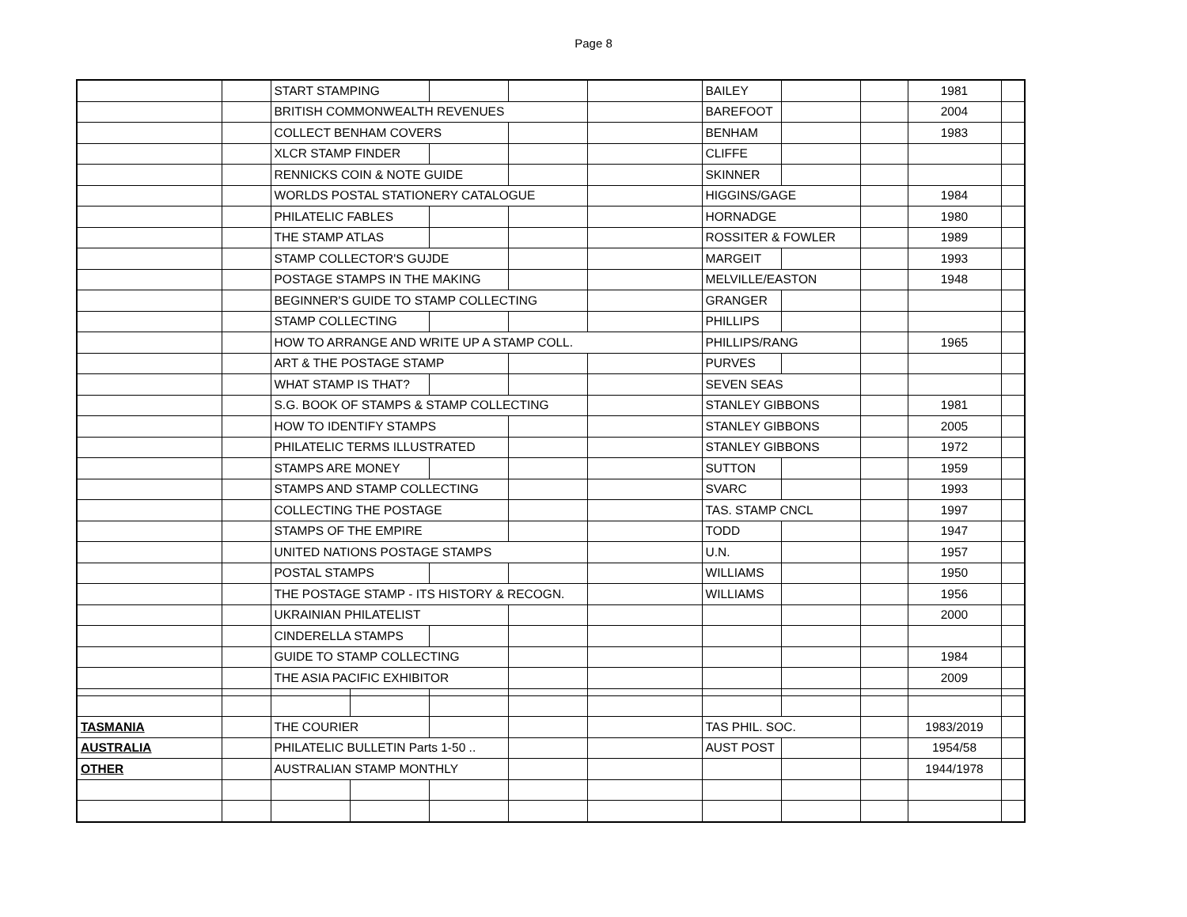Page 8
| | | START STAMPING | | | | | BAILEY | | | 1981 | |
| | | BRITISH COMMONWEALTH REVENUES | | | | | BAREFOOT | | | 2004 | |
| | | COLLECT BENHAM COVERS | | | | | BENHAM | | | 1983 | |
| | | XLCR STAMP FINDER | | | | | CLIFFE | | | | |
| | | RENNICKS COIN & NOTE GUIDE | | | | | SKINNER | | | | |
| | | WORLDS POSTAL STATIONERY CATALOGUE | | | | | HIGGINS/GAGE | | | 1984 | |
| | | PHILATELIC FABLES | | | | | HORNADGE | | | 1980 | |
| | | THE STAMP ATLAS | | | | | ROSSITER & FOWLER | | | 1989 | |
| | | STAMP COLLECTOR'S GUJDE | | | | | MARGEIT | | | 1993 | |
| | | POSTAGE STAMPS IN THE MAKING | | | | | MELVILLE/EASTON | | | 1948 | |
| | | BEGINNER'S GUIDE TO STAMP COLLECTING | | | | | GRANGER | | | | |
| | | STAMP COLLECTING | | | | | PHILLIPS | | | | |
| | | HOW TO ARRANGE AND WRITE UP A STAMP COLL. | | | | | PHILLIPS/RANG | | | 1965 | |
| | | ART & THE POSTAGE STAMP | | | | | PURVES | | | | |
| | | WHAT STAMP IS THAT? | | | | | SEVEN SEAS | | | | |
| | | S.G. BOOK OF STAMPS & STAMP COLLECTING | | | | | STANLEY GIBBONS | | | 1981 | |
| | | HOW TO IDENTIFY STAMPS | | | | | STANLEY GIBBONS | | | 2005 | |
| | | PHILATELIC TERMS ILLUSTRATED | | | | | STANLEY GIBBONS | | | 1972 | |
| | | STAMPS ARE MONEY | | | | | SUTTON | | | 1959 | |
| | | STAMPS AND STAMP COLLECTING | | | | | SVARC | | | 1993 | |
| | | COLLECTING THE POSTAGE | | | | | TAS. STAMP CNCL | | | 1997 | |
| | | STAMPS OF THE EMPIRE | | | | | TODD | | | 1947 | |
| | | UNITED NATIONS POSTAGE STAMPS | | | | | U.N. | | | 1957 | |
| | | POSTAL STAMPS | | | | | WILLIAMS | | | 1950 | |
| | | THE POSTAGE STAMP - ITS HISTORY & RECOGN. | | | | | WILLIAMS | | | 1956 | |
| | | UKRAINIAN PHILATELIST | | | | | | | | 2000 | |
| | | CINDERELLA STAMPS | | | | | | | | | |
| | | GUIDE TO STAMP COLLECTING | | | | | | | | 1984 | |
| | | THE ASIA PACIFIC EXHIBITOR | | | | | | | | 2009 | |
| TASMANIA | | THE COURIER | | | | | TAS PHIL. SOC. | | | 1983/2019 | |
| AUSTRALIA | | PHILATELIC BULLETIN Parts 1-50 .. | | | | | AUST POST | | | 1954/58 | |
| OTHER | | AUSTRALIAN STAMP MONTHLY | | | | | | | | 1944/1978 | |